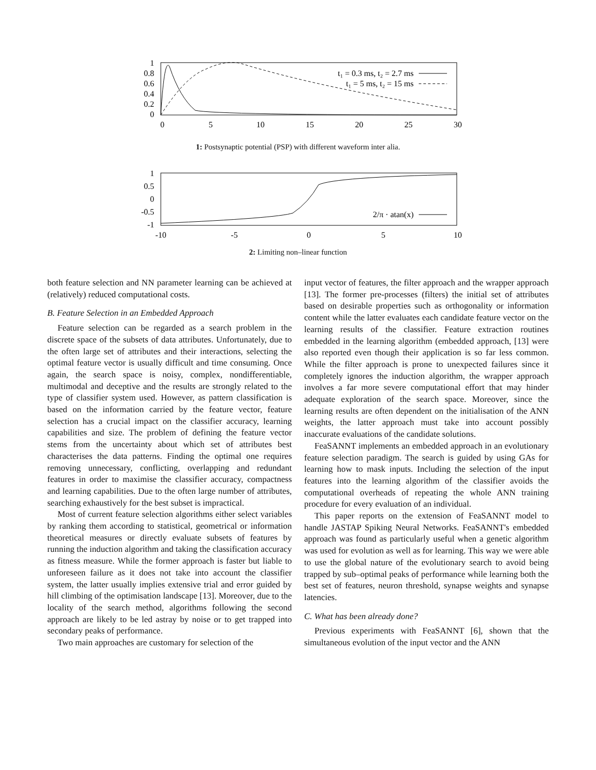1
0.8
0.6
0.4
0.2
0
0
5
10
15
20
25
30
t₁ = 0.3 ms, t₂ = 2.7 ms
t₁ = 5 ms, t₂ = 15 ms
1: Postsynaptic potential (PSP) with different waveform inter alia.
1
0.5
0
-0.5
-1
-10
-5
0
5
10
2/π · atan(x)
2: Limiting non–linear function
both feature selection and NN parameter learning can be achieved at (relatively) reduced computational costs.
B. Feature Selection in an Embedded Approach
Feature selection can be regarded as a search problem in the discrete space of the subsets of data attributes. Unfortunately, due to the often large set of attributes and their interactions, selecting the optimal feature vector is usually difficult and time consuming. Once again, the search space is noisy, complex, nondifferentiable, multimodal and deceptive and the results are strongly related to the type of classifier system used. However, as pattern classification is based on the information carried by the feature vector, feature selection has a crucial impact on the classifier accuracy, learning capabilities and size. The problem of defining the feature vector stems from the uncertainty about which set of attributes best characterises the data patterns. Finding the optimal one requires removing unnecessary, conflicting, overlapping and redundant features in order to maximise the classifier accuracy, compactness and learning capabilities. Due to the often large number of attributes, searching exhaustively for the best subset is impractical.
Most of current feature selection algorithms either select variables by ranking them according to statistical, geometrical or information theoretical measures or directly evaluate subsets of features by running the induction algorithm and taking the classification accuracy as fitness measure. While the former approach is faster but liable to unforeseen failure as it does not take into account the classifier system, the latter usually implies extensive trial and error guided by hill climbing of the optimisation landscape [13]. Moreover, due to the locality of the search method, algorithms following the second approach are likely to be led astray by noise or to get trapped into secondary peaks of performance.
Two main approaches are customary for selection of the
input vector of features, the filter approach and the wrapper approach [13]. The former pre-processes (filters) the initial set of attributes based on desirable properties such as orthogonality or information content while the latter evaluates each candidate feature vector on the learning results of the classifier. Feature extraction routines embedded in the learning algorithm (embedded approach, [13] were also reported even though their application is so far less common. While the filter approach is prone to unexpected failures since it completely ignores the induction algorithm, the wrapper approach involves a far more severe computational effort that may hinder adequate exploration of the search space. Moreover, since the learning results are often dependent on the initialisation of the ANN weights, the latter approach must take into account possibly inaccurate evaluations of the candidate solutions.
FeaSANNT implements an embedded approach in an evolutionary feature selection paradigm. The search is guided by using GAs for learning how to mask inputs. Including the selection of the input features into the learning algorithm of the classifier avoids the computational overheads of repeating the whole ANN training procedure for every evaluation of an individual.
This paper reports on the extension of FeaSANNT model to handle JASTAP Spiking Neural Networks. FeaSANNT's embedded approach was found as particularly useful when a genetic algorithm was used for evolution as well as for learning. This way we were able to use the global nature of the evolutionary search to avoid being trapped by sub–optimal peaks of performance while learning both the best set of features, neuron threshold, synapse weights and synapse latencies.
C. What has been already done?
Previous experiments with FeaSANNT [6], shown that the simultaneous evolution of the input vector and the ANN